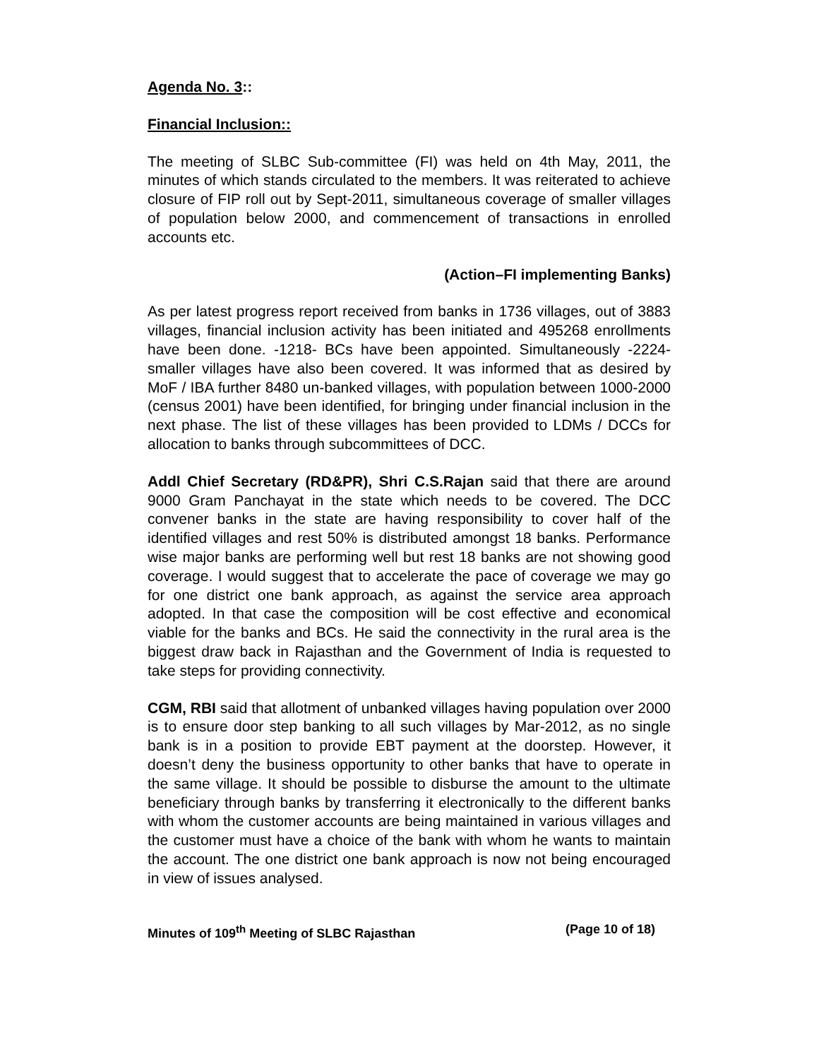Agenda No. 3::
Financial Inclusion::
The meeting of SLBC Sub-committee (FI) was held on 4th May, 2011, the minutes of which stands circulated to the members. It was reiterated to achieve closure of FIP roll out by Sept-2011, simultaneous coverage of smaller villages of population below 2000, and commencement of transactions in enrolled accounts etc.
(Action–FI implementing Banks)
As per latest progress report received from banks in 1736 villages, out of 3883 villages, financial inclusion activity has been initiated and 495268 enrollments have been done. -1218- BCs have been appointed. Simultaneously -2224- smaller villages have also been covered. It was informed that as desired by MoF / IBA further 8480 un-banked villages, with population between 1000-2000 (census 2001) have been identified, for bringing under financial inclusion in the next phase. The list of these villages has been provided to LDMs / DCCs for allocation to banks through subcommittees of DCC.
Addl Chief Secretary (RD&PR), Shri C.S.Rajan said that there are around 9000 Gram Panchayat in the state which needs to be covered. The DCC convener banks in the state are having responsibility to cover half of the identified villages and rest 50% is distributed amongst 18 banks. Performance wise major banks are performing well but rest 18 banks are not showing good coverage. I would suggest that to accelerate the pace of coverage we may go for one district one bank approach, as against the service area approach adopted. In that case the composition will be cost effective and economical viable for the banks and BCs. He said the connectivity in the rural area is the biggest draw back in Rajasthan and the Government of India is requested to take steps for providing connectivity.
CGM, RBI said that allotment of unbanked villages having population over 2000 is to ensure door step banking to all such villages by Mar-2012, as no single bank is in a position to provide EBT payment at the doorstep. However, it doesn’t deny the business opportunity to other banks that have to operate in the same village. It should be possible to disburse the amount to the ultimate beneficiary through banks by transferring it electronically to the different banks with whom the customer accounts are being maintained in various villages and the customer must have a choice of the bank with whom he wants to maintain the account. The one district one bank approach is now not being encouraged in view of issues analysed.
Minutes of 109<sup>th</sup> Meeting of SLBC Rajasthan (Page 10 of 18)